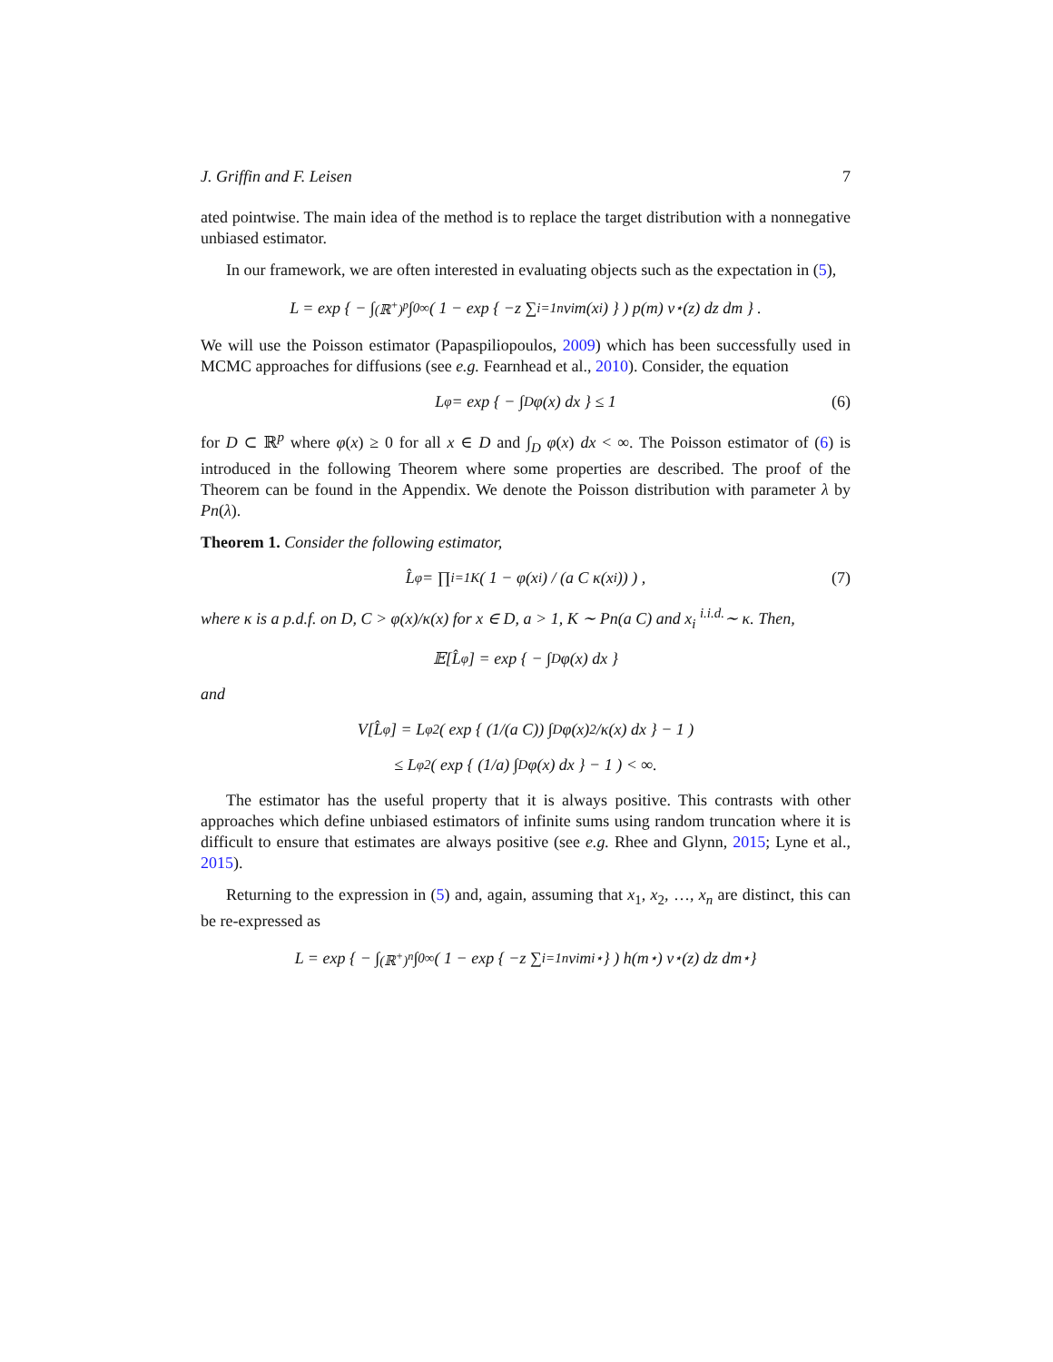J. Griffin and F. Leisen 7
ated pointwise. The main idea of the method is to replace the target distribution with a nonnegative unbiased estimator.
In our framework, we are often interested in evaluating objects such as the expectation in (5),
L = exp { − ∫<sub>(ℝ<sup>+</sup>)<sup>p</sup></sub> ∫<sub>0</sub><sup>∞</sup> ( 1 − exp { −z ∑<sub>i=1</sub><sup>n</sup> v<sub>i</sub> m(x<sub>i</sub>) } ) p(m) ν<sup>⋆</sup>(z) dz dm } .
We will use the Poisson estimator (Papaspiliopoulos, 2009) which has been successfully used in MCMC approaches for diffusions (see e.g. Fearnhead et al., 2010). Consider, the equation
L<sub>φ</sub> = exp { − ∫<sub>D</sub> φ(x) dx } ≤ 1 (6)
for D ⊂ ℝ<sup>p</sup> where φ(x) ≥ 0 for all x ∈ D and ∫<sub>D</sub> φ(x) dx < ∞. The Poisson estimator of (6) is introduced in the following Theorem where some properties are described. The proof of the Theorem can be found in the Appendix. We denote the Poisson distribution with parameter λ by Pn(λ).
Theorem 1. Consider the following estimator,
L̂<sub>φ</sub> = ∏<sub>i=1</sub><sup>K</sup> ( 1 − φ(x<sub>i</sub>) / (a C κ(x<sub>i</sub>)) ) , (7)
where κ is a p.d.f. on D, C > φ(x)/κ(x) for x ∈ D, a > 1, K ∼ Pn(a C) and x<sub>i</sub> <sup>i.i.d.</sup>∼ κ. Then,
𝔼[L̂<sub>φ</sub>] = exp { − ∫<sub>D</sub> φ(x) dx }
and
V[L̂<sub>φ</sub>] = L<sub>φ</sub><sup>2</sup> ( exp { (1/(a C)) ∫<sub>D</sub> φ(x)<sup>2</sup>/κ(x) dx } − 1 )
≤ L<sub>φ</sub><sup>2</sup> ( exp { (1/a) ∫<sub>D</sub> φ(x) dx } − 1 ) < ∞.
The estimator has the useful property that it is always positive. This contrasts with other approaches which define unbiased estimators of infinite sums using random truncation where it is difficult to ensure that estimates are always positive (see e.g. Rhee and Glynn, 2015; Lyne et al., 2015).
Returning to the expression in (5) and, again, assuming that x<sub>1</sub>, x<sub>2</sub>, …, x<sub>n</sub> are distinct, this can be re-expressed as
L = exp { − ∫<sub>(ℝ<sup>+</sup>)<sup>n</sup></sub> ∫<sub>0</sub><sup>∞</sup> ( 1 − exp { −z ∑<sub>i=1</sub><sup>n</sup> v<sub>i</sub> m<sub>i</sub><sup>⋆</sup> } ) h(m<sup>⋆</sup>) ν<sup>⋆</sup>(z) dz dm<sup>⋆</sup> }